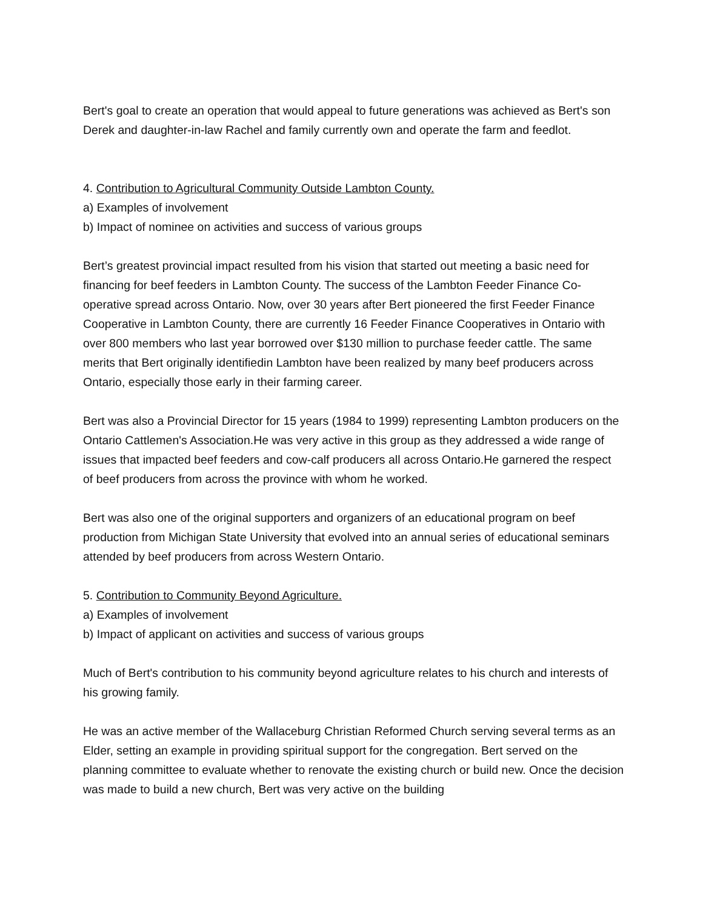Bert's goal to create an operation that would appeal to future generations was achieved as Bert's son Derek and daughter-in-law Rachel and family currently own and operate the farm and feedlot.
4. Contribution to Agricultural Community Outside Lambton County.
a) Examples of involvement
b) Impact of nominee on activities and success of various groups
Bert’s greatest provincial impact resulted from his vision that started out meeting a basic need for financing for beef feeders in Lambton County. The success of the Lambton Feeder Finance Co-operative spread across Ontario. Now, over 30 years after Bert pioneered the first Feeder Finance Cooperative in Lambton County, there are currently 16 Feeder Finance Cooperatives in Ontario with over 800 members who last year borrowed over $130 million to purchase feeder cattle. The same merits that Bert originally identifiedin Lambton have been realized by many beef producers across Ontario, especially those early in their farming career.
Bert was also a Provincial Director for 15 years (1984 to 1999) representing Lambton producers on the Ontario Cattlemen's Association.He was very active in this group as they addressed a wide range of issues that impacted beef feeders and cow-calf producers all across Ontario.He garnered the respect of beef producers from across the province with whom he worked.
Bert was also one of the original supporters and organizers of an educational program on beef production from Michigan State University that evolved into an annual series of educational seminars attended by beef producers from across Western Ontario.
5. Contribution to Community Beyond Agriculture.
a) Examples of involvement
b) Impact of applicant on activities and success of various groups
Much of Bert's contribution to his community beyond agriculture relates to his church and interests of his growing family.
He was an active member of the Wallaceburg Christian Reformed Church serving several terms as an Elder, setting an example in providing spiritual support for the congregation. Bert served on the planning committee to evaluate whether to renovate the existing church or build new. Once the decision was made to build a new church, Bert was very active on the building